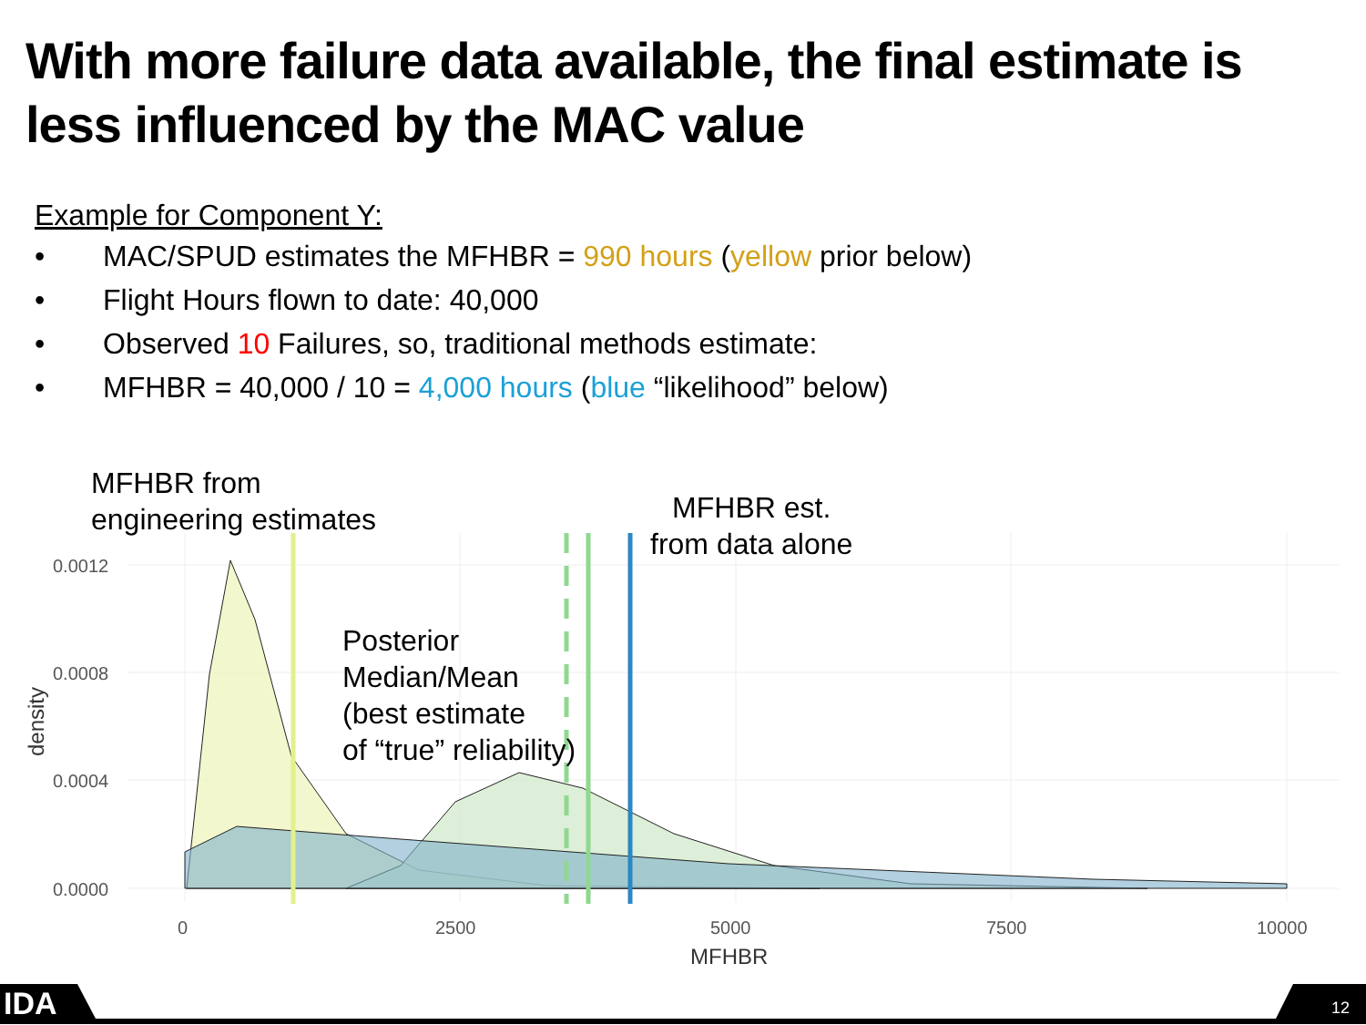With more failure data available, the final estimate is
less influenced by the MAC value
Example for Component Y:
• MAC/SPUD estimates the MFHBR = 990 hours (yellow prior below)
• Flight Hours flown to date: 40,000
• Observed 10 Failures, so, traditional methods estimate:
• MFHBR = 40,000 / 10 = 4,000 hours (blue “likelihood” below)
0.0012
0.0008
0.0004
0.0000
0
2500
5000
7500
10000
MFHBR
density
IDA
12
MFHBR from
engineering estimates
MFHBR est.
from data alone
Posterior
Median/Mean
(best estimate
of “true” reliability)